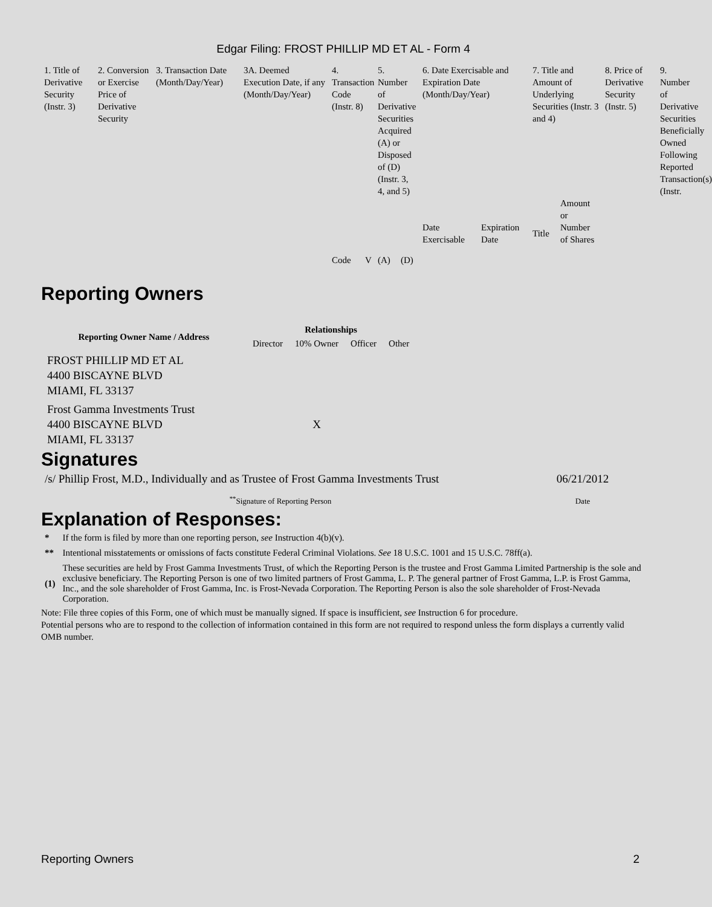Edgar Filing: FROST PHILLIP MD ET AL - Form 4
| 1. Title of Derivative Security (Instr. 3) | 2. Conversion or Exercise Price of Derivative Security | 3. Transaction Date (Month/Day/Year) | 3A. Deemed Execution Date, if any (Month/Day/Year) | 4. Transaction Code (Instr. 8) | | 5. Number of Derivative Securities Acquired (A) or Disposed of (D) (Instr. 3, 4, and 5) | | 6. Date Exercisable and Expiration Date (Month/Day/Year) | | 7. Title and Amount of Underlying Securities (Instr. 3 and 4) | | 8. Price of Derivative Security (Instr. 5) | 9. Number of Derivative Securities Beneficially Owned Following Reported Transaction(s) (Instr. |
| --- | --- | --- | --- | --- | --- | --- | --- | --- | --- | --- | --- | --- | --- |
| | | | | Code | V | (A) | (D) | Date Exercisable | Expiration Date | Title | Amount or Number of Shares | | |
Reporting Owners
| Reporting Owner Name / Address | Relationships | | | |
| --- | --- | --- | --- | --- |
| | Director | 10% Owner | Officer | Other |
| FROST PHILLIP MD ET AL 4400 BISCAYNE BLVD MIAMI, FL 33137 | | | | |
| Frost Gamma Investments Trust 4400 BISCAYNE BLVD MIAMI, FL 33137 | | X | | |
Signatures
| /s/ Phillip Frost, M.D., Individually and as Trustee of Frost Gamma Investments Trust | 06/21/2012 |
| <sup>**</sup> Signature of Reporting Person | Date |
Explanation of Responses:
| * | If the form is filed by more than one reporting person, see Instruction 4(b)(v). |
| ** | Intentional misstatements or omissions of facts constitute Federal Criminal Violations. See 18 U.S.C. 1001 and 15 U.S.C. 78ff(a). |
| (1) | These securities are held by Frost Gamma Investments Trust, of which the Reporting Person is the trustee and Frost Gamma Limited Partnership is the sole and exclusive beneficiary. The Reporting Person is one of two limited partners of Frost Gamma, L. P. The general partner of Frost Gamma, L.P. is Frost Gamma, Inc., and the sole shareholder of Frost Gamma, Inc. is Frost-Nevada Corporation. The Reporting Person is also the sole shareholder of Frost-Nevada Corporation. |
Note: File three copies of this Form, one of which must be manually signed. If space is insufficient, see Instruction 6 for procedure.
Potential persons who are to respond to the collection of information contained in this form are not required to respond unless the form displays a currently valid OMB number.
Reporting Owners 2